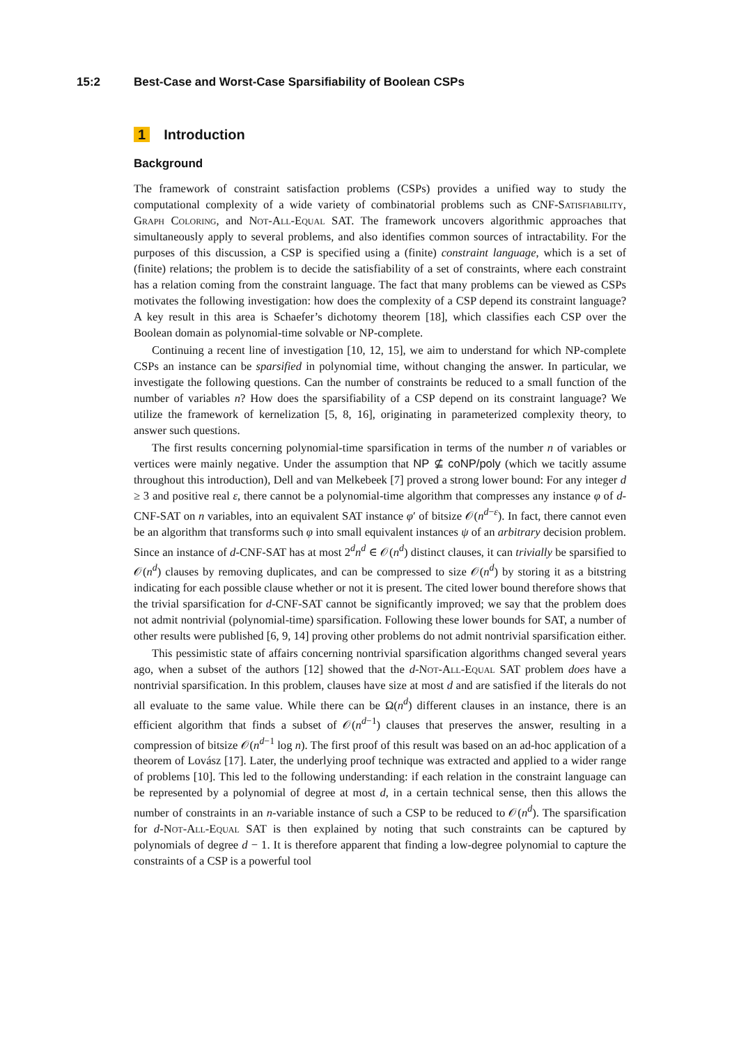15:2 Best-Case and Worst-Case Sparsifiability of Boolean CSPs
1 Introduction
Background
The framework of constraint satisfaction problems (CSPs) provides a unified way to study the computational complexity of a wide variety of combinatorial problems such as CNF-Satisfiability, Graph Coloring, and Not-All-Equal SAT. The framework uncovers algorithmic approaches that simultaneously apply to several problems, and also identifies common sources of intractability. For the purposes of this discussion, a CSP is specified using a (finite) constraint language, which is a set of (finite) relations; the problem is to decide the satisfiability of a set of constraints, where each constraint has a relation coming from the constraint language. The fact that many problems can be viewed as CSPs motivates the following investigation: how does the complexity of a CSP depend its constraint language? A key result in this area is Schaefer’s dichotomy theorem [18], which classifies each CSP over the Boolean domain as polynomial-time solvable or NP-complete.
Continuing a recent line of investigation [10, 12, 15], we aim to understand for which NP-complete CSPs an instance can be sparsified in polynomial time, without changing the answer. In particular, we investigate the following questions. Can the number of constraints be reduced to a small function of the number of variables n? How does the sparsifiability of a CSP depend on its constraint language? We utilize the framework of kernelization [5, 8, 16], originating in parameterized complexity theory, to answer such questions.
The first results concerning polynomial-time sparsification in terms of the number n of variables or vertices were mainly negative. Under the assumption that NP ⊈ coNP/poly (which we tacitly assume throughout this introduction), Dell and van Melkebeek [7] proved a strong lower bound: For any integer d ≥ 3 and positive real ε, there cannot be a polynomial-time algorithm that compresses any instance φ of d-CNF-SAT on n variables, into an equivalent SAT instance φ′ of bitsize 𝒪(n<sup>d−ε</sup>). In fact, there cannot even be an algorithm that transforms such φ into small equivalent instances ψ of an arbitrary decision problem. Since an instance of d-CNF-SAT has at most 2<sup>d</sup>n<sup>d</sup> ∈ 𝒪(n<sup>d</sup>) distinct clauses, it can trivially be sparsified to 𝒪(n<sup>d</sup>) clauses by removing duplicates, and can be compressed to size 𝒪(n<sup>d</sup>) by storing it as a bitstring indicating for each possible clause whether or not it is present. The cited lower bound therefore shows that the trivial sparsification for d-CNF-SAT cannot be significantly improved; we say that the problem does not admit nontrivial (polynomial-time) sparsification. Following these lower bounds for SAT, a number of other results were published [6, 9, 14] proving other problems do not admit nontrivial sparsification either.
This pessimistic state of affairs concerning nontrivial sparsification algorithms changed several years ago, when a subset of the authors [12] showed that the d-Not-All-Equal SAT problem does have a nontrivial sparsification. In this problem, clauses have size at most d and are satisfied if the literals do not all evaluate to the same value. While there can be Ω(n<sup>d</sup>) different clauses in an instance, there is an efficient algorithm that finds a subset of 𝒪(n<sup>d−1</sup>) clauses that preserves the answer, resulting in a compression of bitsize 𝒪(n<sup>d−1</sup> log n). The first proof of this result was based on an ad-hoc application of a theorem of Lovász [17]. Later, the underlying proof technique was extracted and applied to a wider range of problems [10]. This led to the following understanding: if each relation in the constraint language can be represented by a polynomial of degree at most d, in a certain technical sense, then this allows the number of constraints in an n-variable instance of such a CSP to be reduced to 𝒪(n<sup>d</sup>). The sparsification for d-Not-All-Equal SAT is then explained by noting that such constraints can be captured by polynomials of degree d − 1. It is therefore apparent that finding a low-degree polynomial to capture the constraints of a CSP is a powerful tool